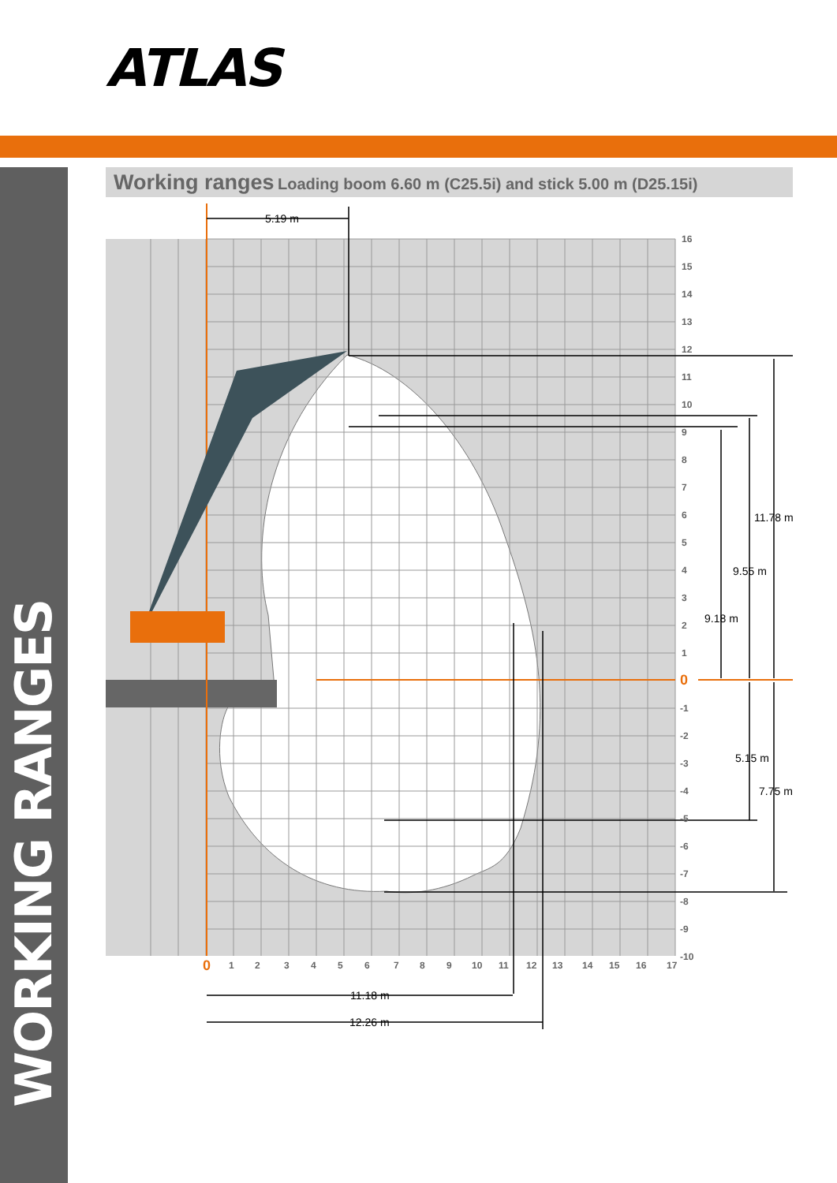ATLAS
WORKING RANGES
Working ranges Loading boom 6.60 m (C25.5i) and stick 5.00 m (D25.15i)
5.19 m
11.78 m
9.55 m
9.18 m
5.15 m
7.75 m
11.18 m
12.26 m
16
15
14
13
12
11
10
9
8
7
6
5
4
3
2
1
0
-1
-2
-3
-4
-5
-6
-7
-8
-9
-10
0
1
2
3
4
5
6
7
8
9
10
11
12
13
14
15
16
17